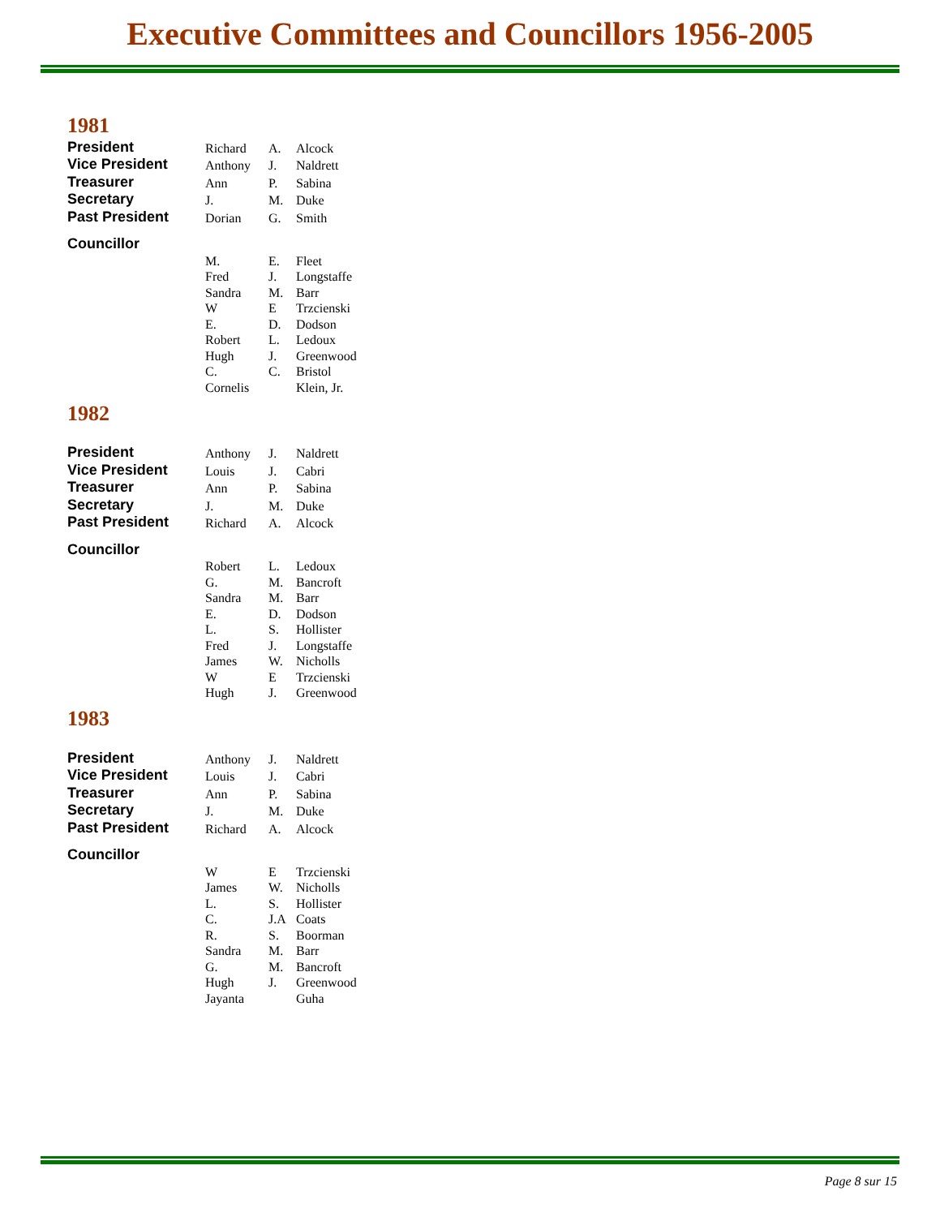Executive Committees and Councillors 1956-2005
1981
| President | Richard | A. | Alcock |
| Vice President | Anthony | J. | Naldrett |
| Treasurer | Ann | P. | Sabina |
| Secretary | J. | M. | Duke |
| Past President | Dorian | G. | Smith |
| Councillor | | | |
| | M. | E. | Fleet |
| | Fred | J. | Longstaffe |
| | Sandra | M. | Barr |
| | W | E | Trzcienski |
| | E. | D. | Dodson |
| | Robert | L. | Ledoux |
| | Hugh | J. | Greenwood |
| | C. | C. | Bristol |
| | Cornelis | | Klein, Jr. |
1982
| President | Anthony | J. | Naldrett |
| Vice President | Louis | J. | Cabri |
| Treasurer | Ann | P. | Sabina |
| Secretary | J. | M. | Duke |
| Past President | Richard | A. | Alcock |
| Councillor | | | |
| | Robert | L. | Ledoux |
| | G. | M. | Bancroft |
| | Sandra | M. | Barr |
| | E. | D. | Dodson |
| | L. | S. | Hollister |
| | Fred | J. | Longstaffe |
| | James | W. | Nicholls |
| | W | E | Trzcienski |
| | Hugh | J. | Greenwood |
1983
| President | Anthony | J. | Naldrett |
| Vice President | Louis | J. | Cabri |
| Treasurer | Ann | P. | Sabina |
| Secretary | J. | M. | Duke |
| Past President | Richard | A. | Alcock |
| Councillor | | | |
| | W | E | Trzcienski |
| | James | W. | Nicholls |
| | L. | S. | Hollister |
| | C. | J.A | Coats |
| | R. | S. | Boorman |
| | Sandra | M. | Barr |
| | G. | M. | Bancroft |
| | Hugh | J. | Greenwood |
| | Jayanta | | Guha |
Page 8 sur 15